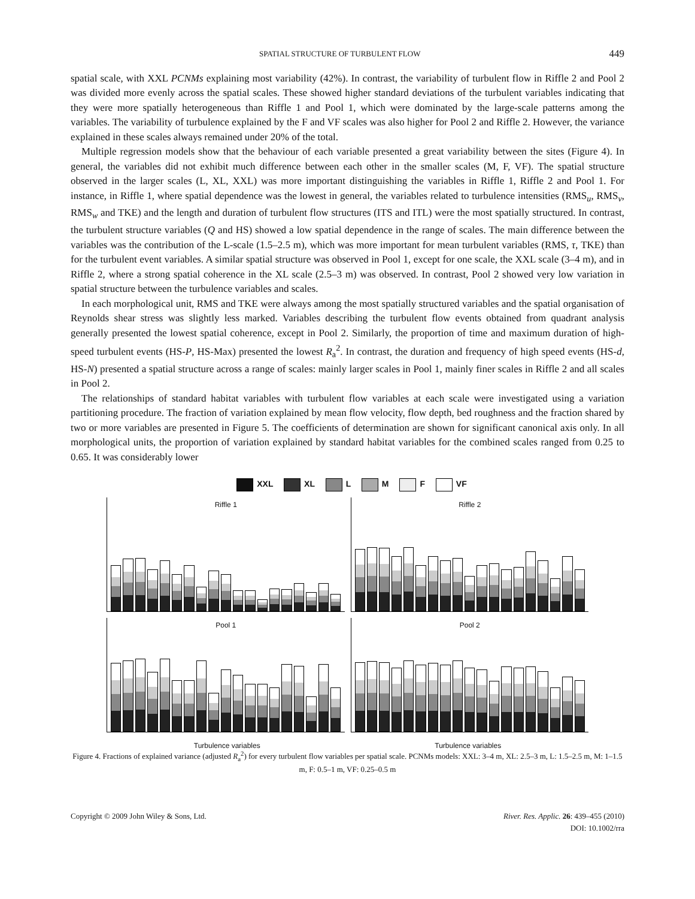SPATIAL STRUCTURE OF TURBULENT FLOW 449
spatial scale, with XXL PCNMs explaining most variability (42%). In contrast, the variability of turbulent flow in Riffle 2 and Pool 2 was divided more evenly across the spatial scales. These showed higher standard deviations of the turbulent variables indicating that they were more spatially heterogeneous than Riffle 1 and Pool 1, which were dominated by the large-scale patterns among the variables. The variability of turbulence explained by the F and VF scales was also higher for Pool 2 and Riffle 2. However, the variance explained in these scales always remained under 20% of the total.
Multiple regression models show that the behaviour of each variable presented a great variability between the sites (Figure 4). In general, the variables did not exhibit much difference between each other in the smaller scales (M, F, VF). The spatial structure observed in the larger scales (L, XL, XXL) was more important distinguishing the variables in Riffle 1, Riffle 2 and Pool 1. For instance, in Riffle 1, where spatial dependence was the lowest in general, the variables related to turbulence intensities (RMS<sub>u</sub>, RMS<sub>v</sub>, RMS<sub>w</sub> and TKE) and the length and duration of turbulent flow structures (ITS and ITL) were the most spatially structured. In contrast, the turbulent structure variables (Q and HS) showed a low spatial dependence in the range of scales. The main difference between the variables was the contribution of the L-scale (1.5–2.5 m), which was more important for mean turbulent variables (RMS, τ, TKE) than for the turbulent event variables. A similar spatial structure was observed in Pool 1, except for one scale, the XXL scale (3–4 m), and in Riffle 2, where a strong spatial coherence in the XL scale (2.5–3 m) was observed. In contrast, Pool 2 showed very low variation in spatial structure between the turbulence variables and scales.
In each morphological unit, RMS and TKE were always among the most spatially structured variables and the spatial organisation of Reynolds shear stress was slightly less marked. Variables describing the turbulent flow events obtained from quadrant analysis generally presented the lowest spatial coherence, except in Pool 2. Similarly, the proportion of time and maximum duration of high-speed turbulent events (HS-P, HS-Max) presented the lowest R<sub>a</sub><sup>2</sup>. In contrast, the duration and frequency of high speed events (HS-d, HS-N) presented a spatial structure across a range of scales: mainly larger scales in Pool 1, mainly finer scales in Riffle 2 and all scales in Pool 2.
The relationships of standard habitat variables with turbulent flow variables at each scale were investigated using a variation partitioning procedure. The fraction of variation explained by mean flow velocity, flow depth, bed roughness and the fraction shared by two or more variables are presented in Figure 5. The coefficients of determination are shown for significant canonical axis only. In all morphological units, the proportion of variation explained by standard habitat variables for the combined scales ranged from 0.25 to 0.65. It was considerably lower
XXL XL L M F VF
Riffle 1
Riffle 2
Pool 1
Pool 2
Turbulence variables Turbulence variables
Figure 4. Fractions of explained variance (adjusted R<sub>a</sub><sup>2</sup>) for every turbulent flow variables per spatial scale. PCNMs models: XXL: 3–4 m, XL: 2.5–3 m, L: 1.5–2.5 m, M: 1–1.5 m, F: 0.5–1 m, VF: 0.25–0.5 m
Copyright © 2009 John Wiley & Sons, Ltd. River. Res. Applic. 26: 439–455 (2010)
DOI: 10.1002/rra